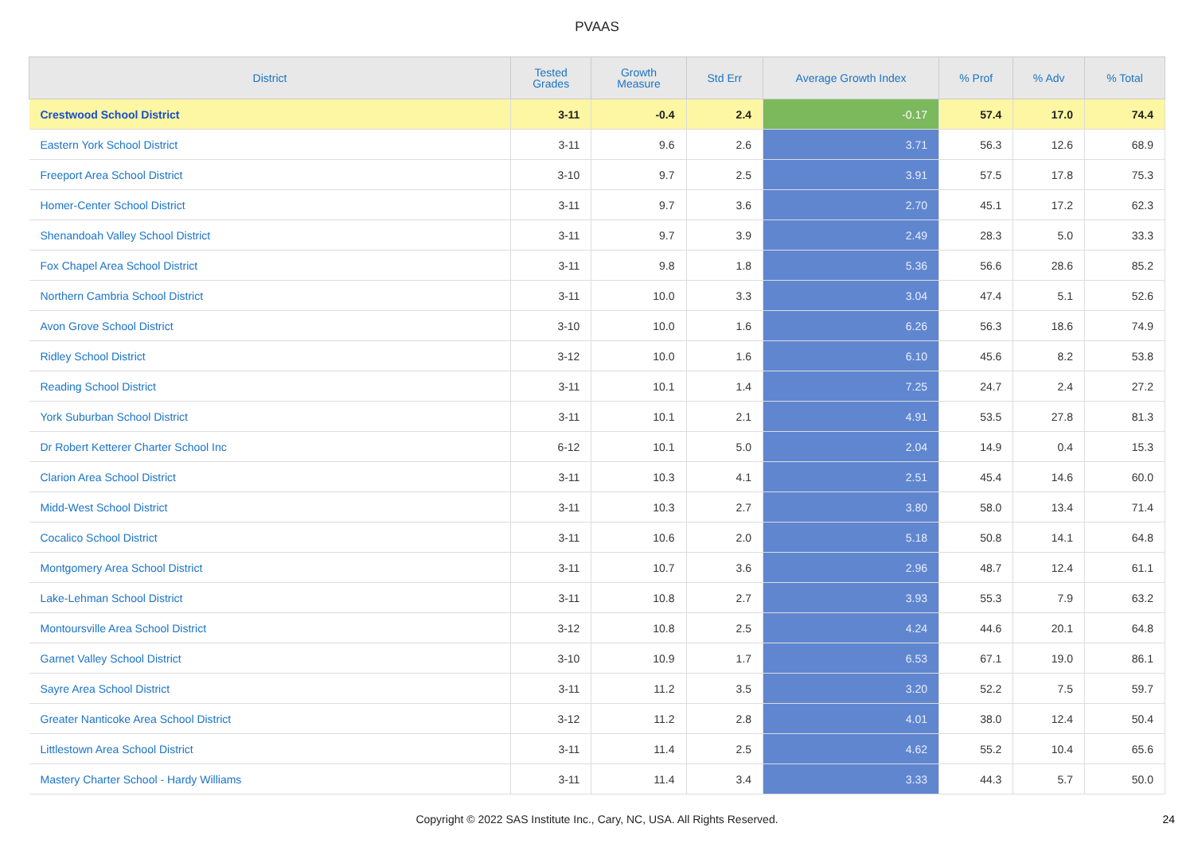PVAAS
| District | Tested Grades | Growth Measure | Std Err | Average Growth Index | % Prof | % Adv | % Total |
| --- | --- | --- | --- | --- | --- | --- | --- |
| Crestwood School District | 3-11 | -0.4 | 2.4 | -0.17 | 57.4 | 17.0 | 74.4 |
| Eastern York School District | 3-11 | 9.6 | 2.6 | 3.71 | 56.3 | 12.6 | 68.9 |
| Freeport Area School District | 3-10 | 9.7 | 2.5 | 3.91 | 57.5 | 17.8 | 75.3 |
| Homer-Center School District | 3-11 | 9.7 | 3.6 | 2.70 | 45.1 | 17.2 | 62.3 |
| Shenandoah Valley School District | 3-11 | 9.7 | 3.9 | 2.49 | 28.3 | 5.0 | 33.3 |
| Fox Chapel Area School District | 3-11 | 9.8 | 1.8 | 5.36 | 56.6 | 28.6 | 85.2 |
| Northern Cambria School District | 3-11 | 10.0 | 3.3 | 3.04 | 47.4 | 5.1 | 52.6 |
| Avon Grove School District | 3-10 | 10.0 | 1.6 | 6.26 | 56.3 | 18.6 | 74.9 |
| Ridley School District | 3-12 | 10.0 | 1.6 | 6.10 | 45.6 | 8.2 | 53.8 |
| Reading School District | 3-11 | 10.1 | 1.4 | 7.25 | 24.7 | 2.4 | 27.2 |
| York Suburban School District | 3-11 | 10.1 | 2.1 | 4.91 | 53.5 | 27.8 | 81.3 |
| Dr Robert Ketterer Charter School Inc | 6-12 | 10.1 | 5.0 | 2.04 | 14.9 | 0.4 | 15.3 |
| Clarion Area School District | 3-11 | 10.3 | 4.1 | 2.51 | 45.4 | 14.6 | 60.0 |
| Midd-West School District | 3-11 | 10.3 | 2.7 | 3.80 | 58.0 | 13.4 | 71.4 |
| Cocalico School District | 3-11 | 10.6 | 2.0 | 5.18 | 50.8 | 14.1 | 64.8 |
| Montgomery Area School District | 3-11 | 10.7 | 3.6 | 2.96 | 48.7 | 12.4 | 61.1 |
| Lake-Lehman School District | 3-11 | 10.8 | 2.7 | 3.93 | 55.3 | 7.9 | 63.2 |
| Montoursville Area School District | 3-12 | 10.8 | 2.5 | 4.24 | 44.6 | 20.1 | 64.8 |
| Garnet Valley School District | 3-10 | 10.9 | 1.7 | 6.53 | 67.1 | 19.0 | 86.1 |
| Sayre Area School District | 3-11 | 11.2 | 3.5 | 3.20 | 52.2 | 7.5 | 59.7 |
| Greater Nanticoke Area School District | 3-12 | 11.2 | 2.8 | 4.01 | 38.0 | 12.4 | 50.4 |
| Littlestown Area School District | 3-11 | 11.4 | 2.5 | 4.62 | 55.2 | 10.4 | 65.6 |
| Mastery Charter School - Hardy Williams | 3-11 | 11.4 | 3.4 | 3.33 | 44.3 | 5.7 | 50.0 |
Copyright © 2022 SAS Institute Inc., Cary, NC, USA. All Rights Reserved.
24